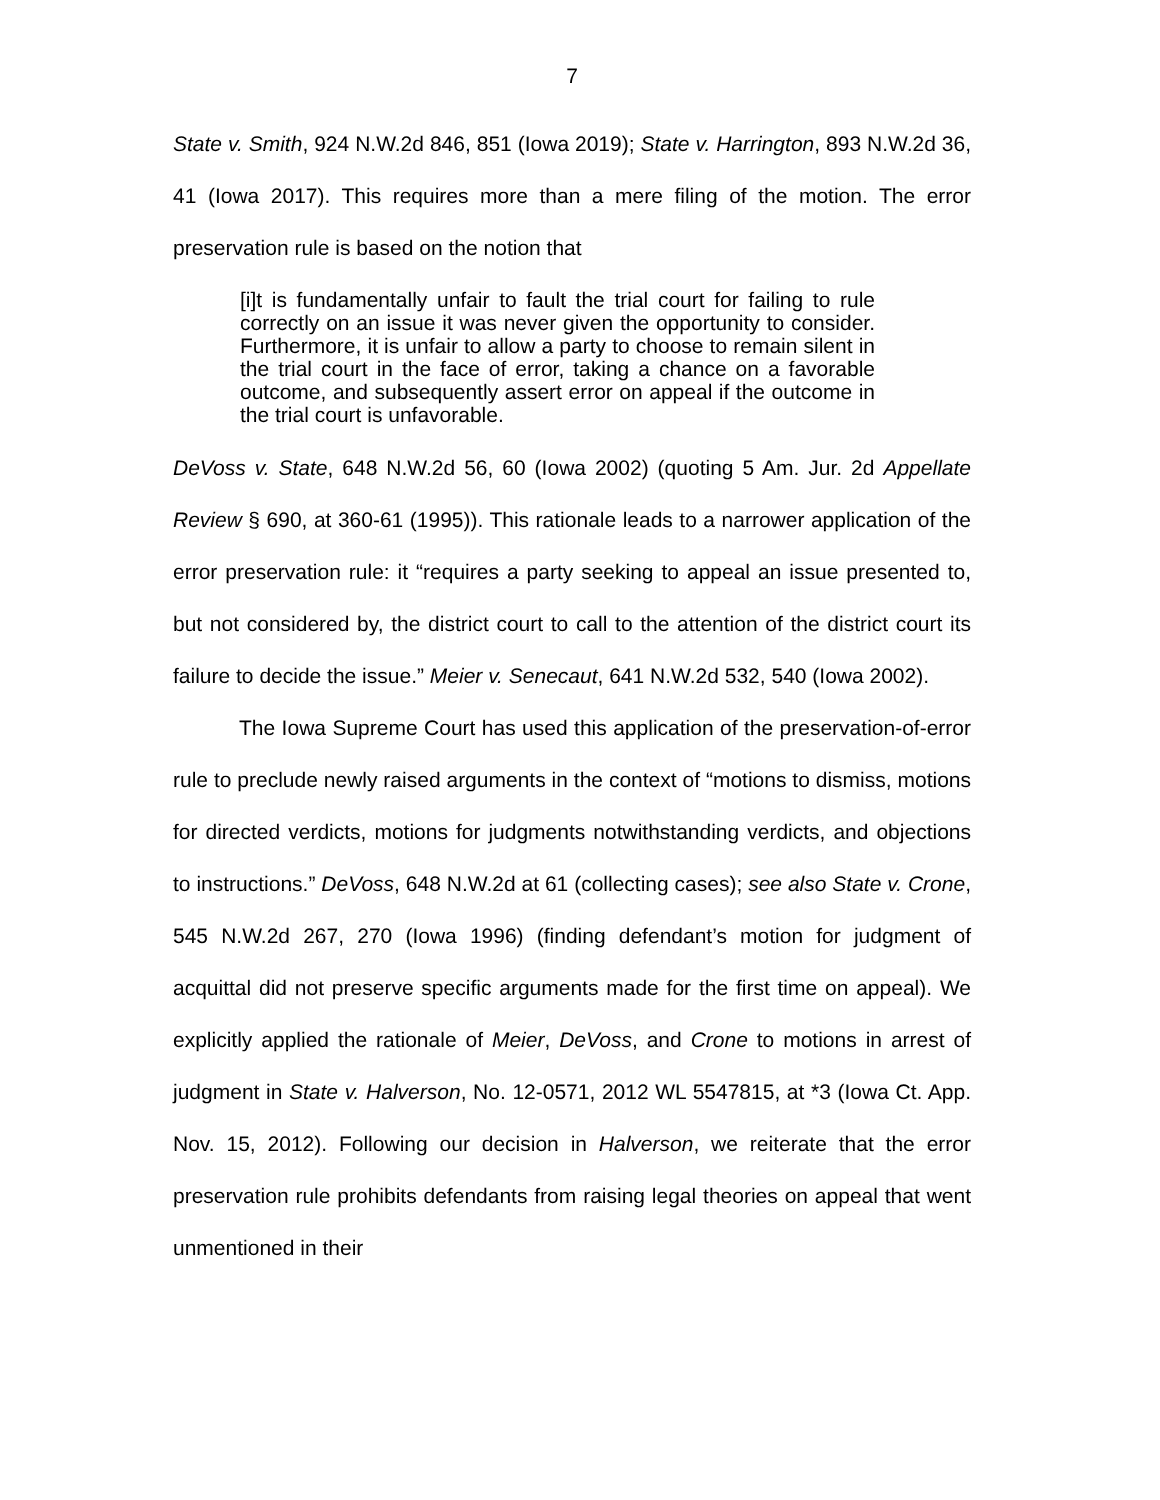7
State v. Smith, 924 N.W.2d 846, 851 (Iowa 2019); State v. Harrington, 893 N.W.2d 36, 41 (Iowa 2017). This requires more than a mere filing of the motion. The error preservation rule is based on the notion that
[i]t is fundamentally unfair to fault the trial court for failing to rule correctly on an issue it was never given the opportunity to consider. Furthermore, it is unfair to allow a party to choose to remain silent in the trial court in the face of error, taking a chance on a favorable outcome, and subsequently assert error on appeal if the outcome in the trial court is unfavorable.
DeVoss v. State, 648 N.W.2d 56, 60 (Iowa 2002) (quoting 5 Am. Jur. 2d Appellate Review § 690, at 360-61 (1995)). This rationale leads to a narrower application of the error preservation rule: it “requires a party seeking to appeal an issue presented to, but not considered by, the district court to call to the attention of the district court its failure to decide the issue.” Meier v. Senecaut, 641 N.W.2d 532, 540 (Iowa 2002).
The Iowa Supreme Court has used this application of the preservation-of-error rule to preclude newly raised arguments in the context of “motions to dismiss, motions for directed verdicts, motions for judgments notwithstanding verdicts, and objections to instructions.” DeVoss, 648 N.W.2d at 61 (collecting cases); see also State v. Crone, 545 N.W.2d 267, 270 (Iowa 1996) (finding defendant’s motion for judgment of acquittal did not preserve specific arguments made for the first time on appeal). We explicitly applied the rationale of Meier, DeVoss, and Crone to motions in arrest of judgment in State v. Halverson, No. 12-0571, 2012 WL 5547815, at *3 (Iowa Ct. App. Nov. 15, 2012). Following our decision in Halverson, we reiterate that the error preservation rule prohibits defendants from raising legal theories on appeal that went unmentioned in their